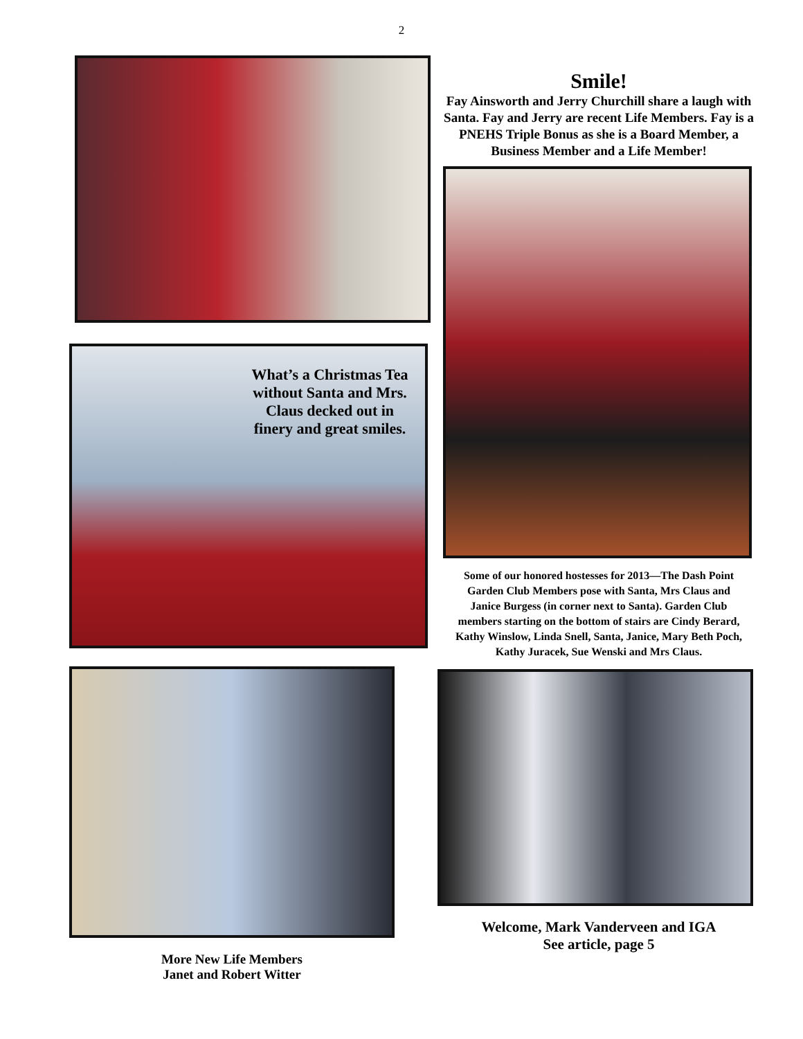2
What’s a Christmas Tea without Santa and Mrs. Claus decked out in finery and great smiles.
More New Life Members
Janet and Robert Witter
Smile!
Fay Ainsworth and Jerry Churchill share a laugh with Santa. Fay and Jerry are recent Life Members. Fay is a PNEHS Triple Bonus as she is a Board Member, a Business Member and a Life Member!
Some of our honored hostesses for 2013—The Dash Point Garden Club Members pose with Santa, Mrs Claus and Janice Burgess (in corner next to Santa). Garden Club members starting on the bottom of stairs are Cindy Berard, Kathy Winslow, Linda Snell, Santa, Janice, Mary Beth Poch, Kathy Juracek, Sue Wenski and Mrs Claus.
Welcome, Mark Vanderveen and IGA
See article, page 5